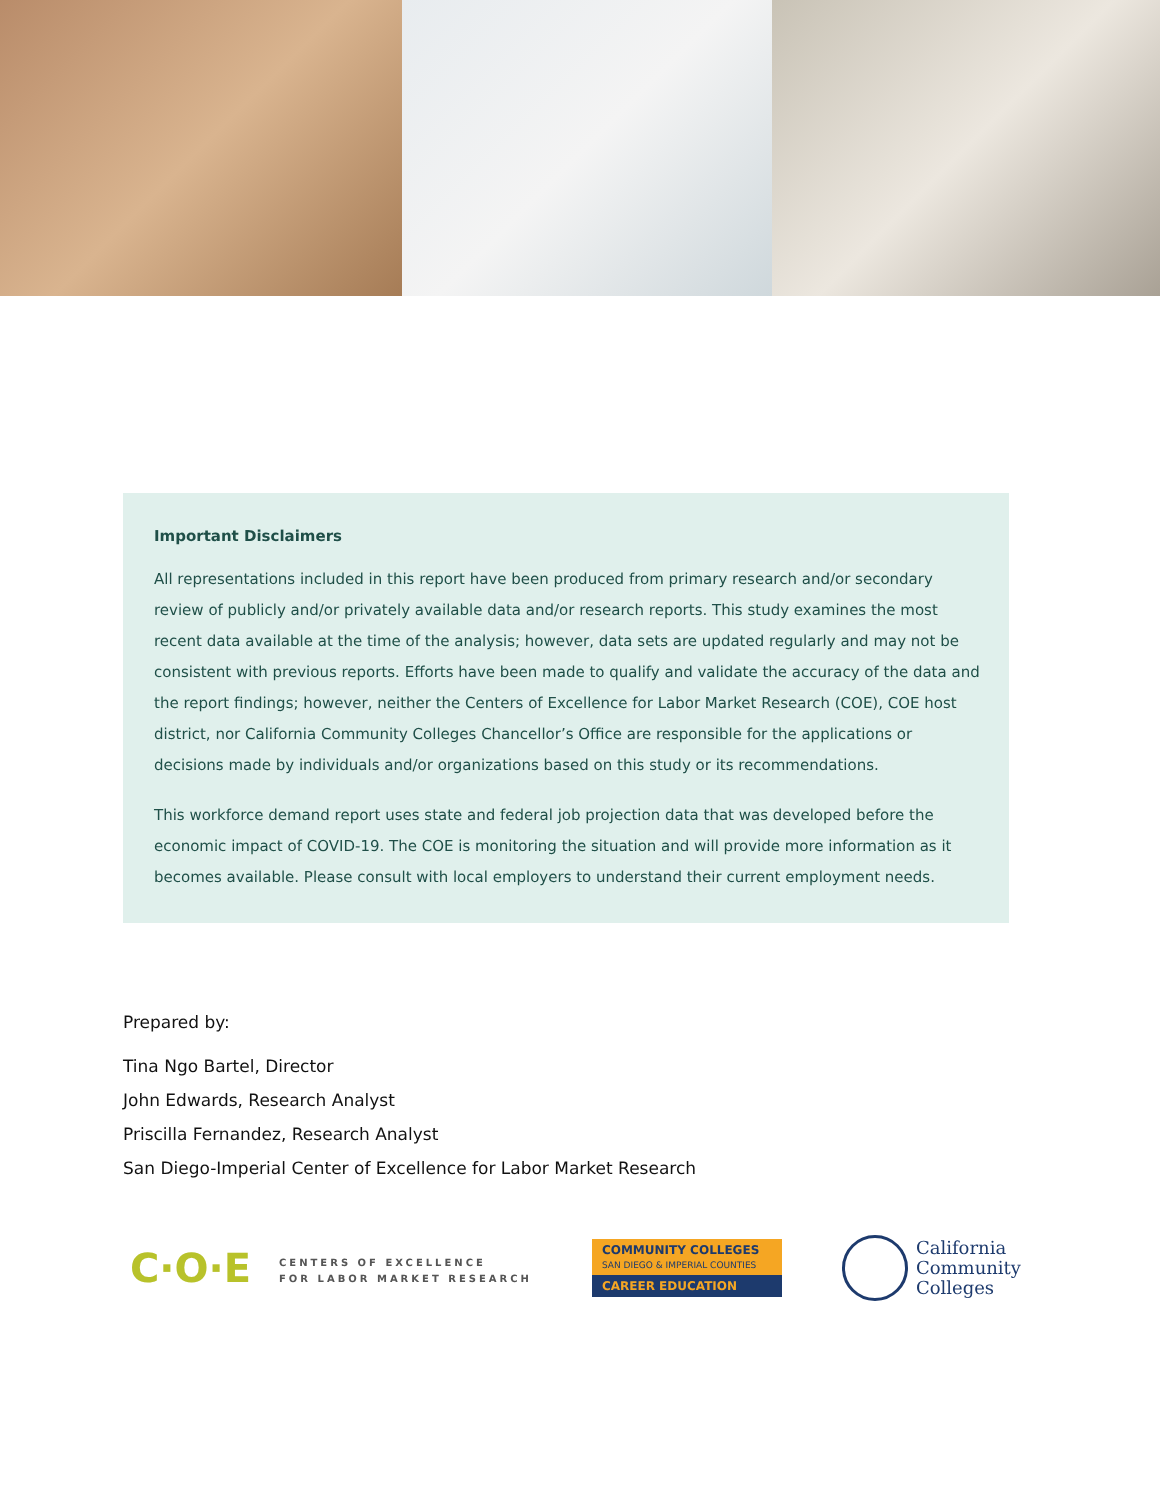Important Disclaimers
All representations included in this report have been produced from primary research and/or secondary review of publicly and/or privately available data and/or research reports. This study examines the most recent data available at the time of the analysis; however, data sets are updated regularly and may not be consistent with previous reports. Efforts have been made to qualify and validate the accuracy of the data and the report findings; however, neither the Centers of Excellence for Labor Market Research (COE), COE host district, nor California Community Colleges Chancellor’s Office are responsible for the applications or decisions made by individuals and/or organizations based on this study or its recommendations.
This workforce demand report uses state and federal job projection data that was developed before the economic impact of COVID-19. The COE is monitoring the situation and will provide more information as it becomes available. Please consult with local employers to understand their current employment needs.
Prepared by:
Tina Ngo Bartel, Director
John Edwards, Research Analyst
Priscilla Fernandez, Research Analyst
San Diego-Imperial Center of Excellence for Labor Market Research
C·O·E CENTERS OF EXCELLENCE
FOR LABOR MARKET RESEARCH
COMMUNITY COLLEGES
SAN DIEGO & IMPERIAL COUNTIES
CAREER EDUCATION
California
Community
Colleges